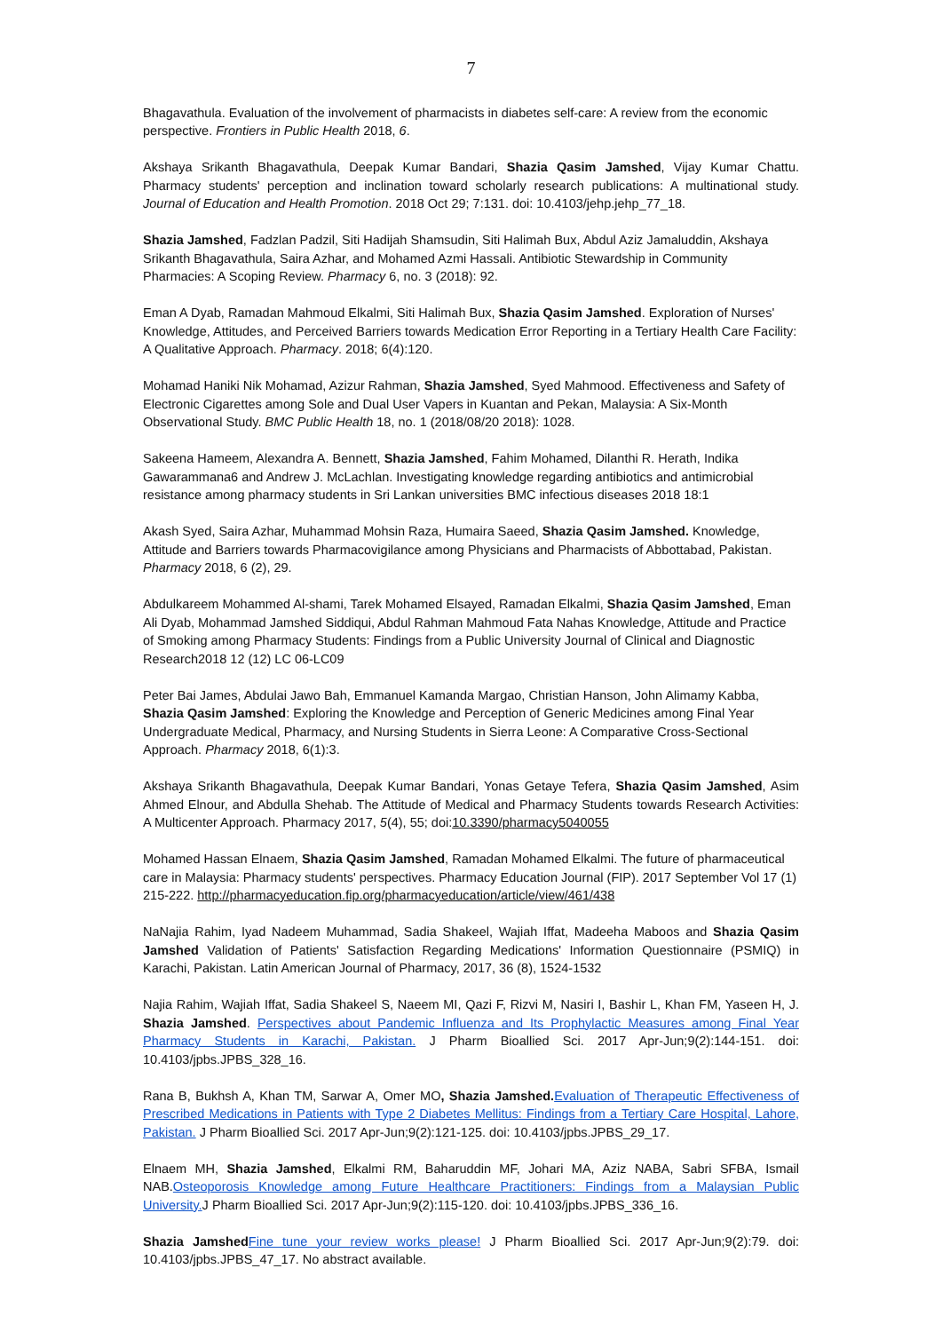7
Bhagavathula. Evaluation of the involvement of pharmacists in diabetes self-care: A review from the economic perspective. Frontiers in Public Health 2018, 6.
Akshaya Srikanth Bhagavathula, Deepak Kumar Bandari, Shazia Qasim Jamshed, Vijay Kumar Chattu. Pharmacy students' perception and inclination toward scholarly research publications: A multinational study. Journal of Education and Health Promotion. 2018 Oct 29; 7:131. doi: 10.4103/jehp.jehp_77_18.
Shazia Jamshed, Fadzlan Padzil, Siti Hadijah Shamsudin, Siti Halimah Bux, Abdul Aziz Jamaluddin, Akshaya Srikanth Bhagavathula, Saira Azhar, and Mohamed Azmi Hassali. Antibiotic Stewardship in Community Pharmacies: A Scoping Review. Pharmacy 6, no. 3 (2018): 92.
Eman A Dyab, Ramadan Mahmoud Elkalmi, Siti Halimah Bux, Shazia Qasim Jamshed. Exploration of Nurses' Knowledge, Attitudes, and Perceived Barriers towards Medication Error Reporting in a Tertiary Health Care Facility: A Qualitative Approach. Pharmacy. 2018; 6(4):120.
Mohamad Haniki Nik Mohamad, Azizur Rahman, Shazia Jamshed, Syed Mahmood. Effectiveness and Safety of Electronic Cigarettes among Sole and Dual User Vapers in Kuantan and Pekan, Malaysia: A Six-Month Observational Study. BMC Public Health 18, no. 1 (2018/08/20 2018): 1028.
Sakeena Hameem, Alexandra A. Bennett, Shazia Jamshed, Fahim Mohamed, Dilanthi R. Herath, Indika Gawarammana6 and Andrew J. McLachlan. Investigating knowledge regarding antibiotics and antimicrobial resistance among pharmacy students in Sri Lankan universities BMC infectious diseases 2018 18:1
Akash Syed, Saira Azhar, Muhammad Mohsin Raza, Humaira Saeed, Shazia Qasim Jamshed. Knowledge, Attitude and Barriers towards Pharmacovigilance among Physicians and Pharmacists of Abbottabad, Pakistan. Pharmacy 2018, 6 (2), 29.
Abdulkareem Mohammed Al-shami, Tarek Mohamed Elsayed, Ramadan Elkalmi, Shazia Qasim Jamshed, Eman Ali Dyab, Mohammad Jamshed Siddiqui, Abdul Rahman Mahmoud Fata Nahas Knowledge, Attitude and Practice of Smoking among Pharmacy Students: Findings from a Public University Journal of Clinical and Diagnostic Research2018 12 (12) LC 06-LC09
Peter Bai James, Abdulai Jawo Bah, Emmanuel Kamanda Margao, Christian Hanson, John Alimamy Kabba, Shazia Qasim Jamshed: Exploring the Knowledge and Perception of Generic Medicines among Final Year Undergraduate Medical, Pharmacy, and Nursing Students in Sierra Leone: A Comparative Cross-Sectional Approach. Pharmacy 2018, 6(1):3.
Akshaya Srikanth Bhagavathula, Deepak Kumar Bandari, Yonas Getaye Tefera, Shazia Qasim Jamshed, Asim Ahmed Elnour, and Abdulla Shehab. The Attitude of Medical and Pharmacy Students towards Research Activities: A Multicenter Approach. Pharmacy 2017, 5(4), 55; doi:10.3390/pharmacy5040055
Mohamed Hassan Elnaem, Shazia Qasim Jamshed, Ramadan Mohamed Elkalmi. The future of pharmaceutical care in Malaysia: Pharmacy students' perspectives. Pharmacy Education Journal (FIP). 2017 September Vol 17 (1) 215-222. http://pharmacyeducation.fip.org/pharmacyeducation/article/view/461/438
NaNajia Rahim, Iyad Nadeem Muhammad, Sadia Shakeel, Wajiah Iffat, Madeeha Maboos and Shazia Qasim Jamshed Validation of Patients' Satisfaction Regarding Medications' Information Questionnaire (PSMIQ) in Karachi, Pakistan. Latin American Journal of Pharmacy, 2017, 36 (8), 1524-1532
Najia Rahim, Wajiah Iffat, Sadia Shakeel S, Naeem MI, Qazi F, Rizvi M, Nasiri I, Bashir L, Khan FM, Yaseen H, J. Shazia Jamshed. Perspectives about Pandemic Influenza and Its Prophylactic Measures among Final Year Pharmacy Students in Karachi, Pakistan. J Pharm Bioallied Sci. 2017 Apr-Jun;9(2):144-151. doi: 10.4103/jpbs.JPBS_328_16.
Rana B, Bukhsh A, Khan TM, Sarwar A, Omer MO, Shazia Jamshed. Evaluation of Therapeutic Effectiveness of Prescribed Medications in Patients with Type 2 Diabetes Mellitus: Findings from a Tertiary Care Hospital, Lahore, Pakistan. J Pharm Bioallied Sci. 2017 Apr-Jun;9(2):121-125. doi: 10.4103/jpbs.JPBS_29_17.
Elnaem MH, Shazia Jamshed, Elkalmi RM, Baharuddin MF, Johari MA, Aziz NABA, Sabri SFBA, Ismail NAB.Osteoporosis Knowledge among Future Healthcare Practitioners: Findings from a Malaysian Public University. J Pharm Bioallied Sci. 2017 Apr-Jun;9(2):115-120. doi: 10.4103/jpbs.JPBS_336_16.
Shazia Jamshed Fine tune your review works please! J Pharm Bioallied Sci. 2017 Apr-Jun;9(2):79. doi: 10.4103/jpbs.JPBS_47_17. No abstract available.